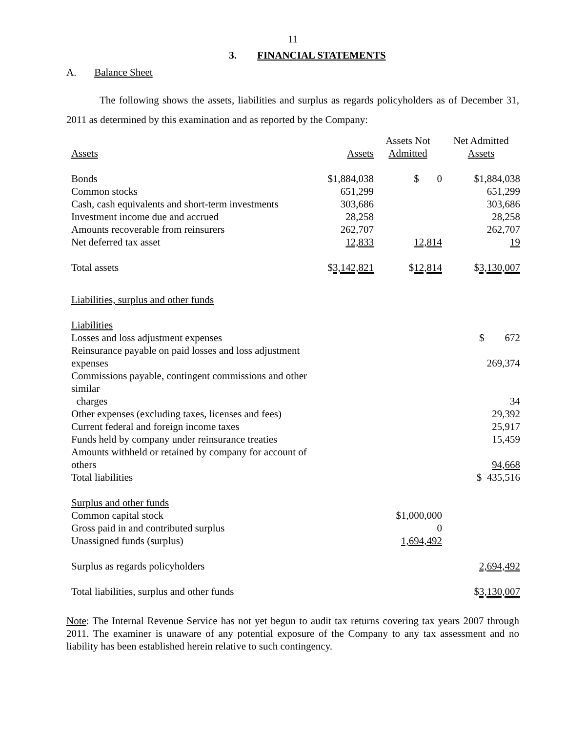11
3. FINANCIAL STATEMENTS
A. Balance Sheet
The following shows the assets, liabilities and surplus as regards policyholders as of December 31, 2011 as determined by this examination and as reported by the Company:
| Assets | Assets | Assets Not Admitted | Net Admitted Assets |
| Bonds | $1,884,038 | $ 0 | $1,884,038 |
| Common stocks | 651,299 | | 651,299 |
| Cash, cash equivalents and short-term investments | 303,686 | | 303,686 |
| Investment income due and accrued | 28,258 | | 28,258 |
| Amounts recoverable from reinsurers | 262,707 | | 262,707 |
| Net deferred tax asset | 12,833 | 12,814 | 19 |
| Total assets | $ 3,142,821 | $ 12,814 | $ 3,130,007 |
| Liabilities, surplus and other funds | | | |
| Liabilities | | | |
| Losses and loss adjustment expenses | | | $ 672 |
| Reinsurance payable on paid losses and loss adjustment expenses | | | 269,374 |
| Commissions payable, contingent commissions and other similar charges | | | 34 |
| Other expenses (excluding taxes, licenses and fees) | | | 29,392 |
| Current federal and foreign income taxes | | | 25,917 |
| Funds held by company under reinsurance treaties | | | 15,459 |
| Amounts withheld or retained by company for account of others | | | 94,668 |
| Total liabilities | | | $ 435,516 |
| Surplus and other funds | | | |
| Common capital stock | | $1,000,000 | |
| Gross paid in and contributed surplus | | 0 | |
| Unassigned funds (surplus) | | 1,694,492 | |
| Surplus as regards policyholders | | | 2,694,492 |
| Total liabilities, surplus and other funds | | | $ 3,130,007 |
Note: The Internal Revenue Service has not yet begun to audit tax returns covering tax years 2007 through 2011. The examiner is unaware of any potential exposure of the Company to any tax assessment and no liability has been established herein relative to such contingency.